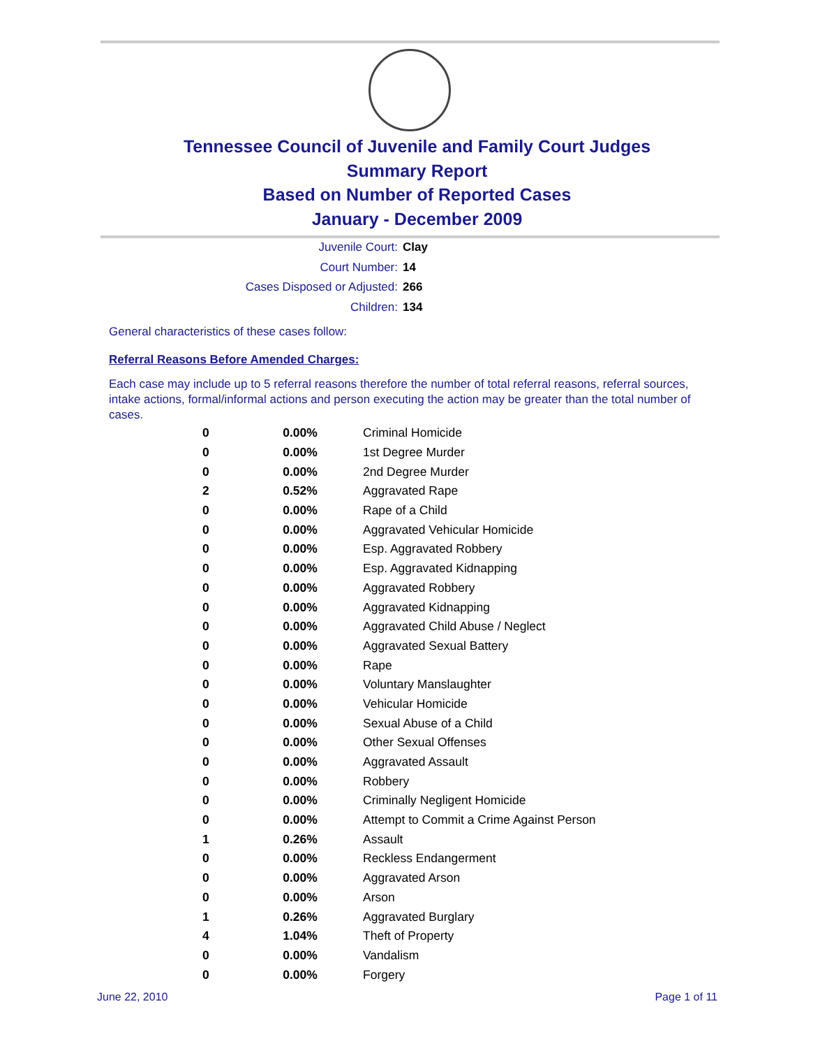Tennessee Council of Juvenile and Family Court Judges
Summary Report
Based on Number of Reported Cases
January - December 2009
Juvenile Court: Clay
Court Number: 14
Cases Disposed or Adjusted: 266
Children: 134
General characteristics of these cases follow:
Referral Reasons Before Amended Charges:
Each case may include up to 5 referral reasons therefore the number of total referral reasons, referral sources, intake actions, formal/informal actions and person executing the action may be greater than the total number of cases.
| 0 | 0.00% | Criminal Homicide |
| 0 | 0.00% | 1st Degree Murder |
| 0 | 0.00% | 2nd Degree Murder |
| 2 | 0.52% | Aggravated Rape |
| 0 | 0.00% | Rape of a Child |
| 0 | 0.00% | Aggravated Vehicular Homicide |
| 0 | 0.00% | Esp. Aggravated Robbery |
| 0 | 0.00% | Esp. Aggravated Kidnapping |
| 0 | 0.00% | Aggravated Robbery |
| 0 | 0.00% | Aggravated Kidnapping |
| 0 | 0.00% | Aggravated Child Abuse / Neglect |
| 0 | 0.00% | Aggravated Sexual Battery |
| 0 | 0.00% | Rape |
| 0 | 0.00% | Voluntary Manslaughter |
| 0 | 0.00% | Vehicular Homicide |
| 0 | 0.00% | Sexual Abuse of a Child |
| 0 | 0.00% | Other Sexual Offenses |
| 0 | 0.00% | Aggravated Assault |
| 0 | 0.00% | Robbery |
| 0 | 0.00% | Criminally Negligent Homicide |
| 0 | 0.00% | Attempt to Commit a Crime Against Person |
| 1 | 0.26% | Assault |
| 0 | 0.00% | Reckless Endangerment |
| 0 | 0.00% | Aggravated Arson |
| 0 | 0.00% | Arson |
| 1 | 0.26% | Aggravated Burglary |
| 4 | 1.04% | Theft of Property |
| 0 | 0.00% | Vandalism |
| 0 | 0.00% | Forgery |
June 22, 2010 Page 1 of 11